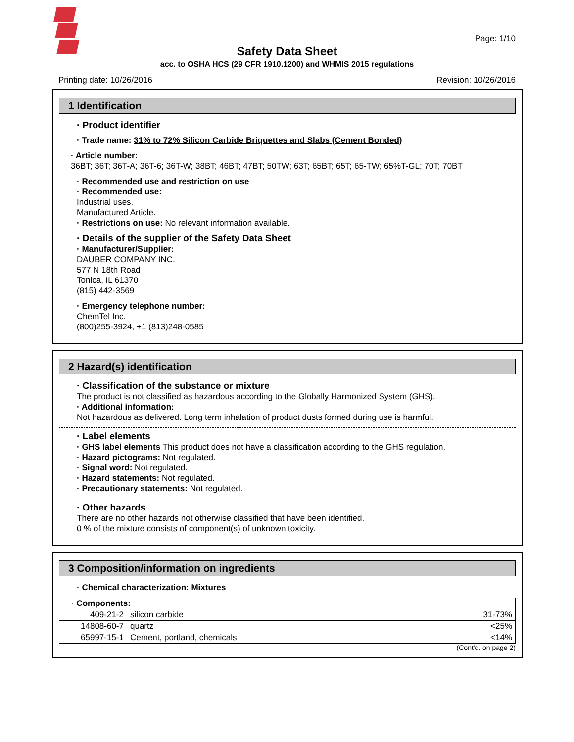Page: 1/10
Safety Data Sheet
acc. to OSHA HCS (29 CFR 1910.1200) and WHMIS 2015 regulations
Printing date: 10/26/2016 Revision: 10/26/2016
1 Identification
· Product identifier
· Trade name: 31% to 72% Silicon Carbide Briquettes and Slabs (Cement Bonded)
· Article number:
36BT; 36T; 36T-A; 36T-6; 36T-W; 38BT; 46BT; 47BT; 50TW; 63T; 65BT; 65T; 65-TW; 65%T-GL; 70T; 70BT
· Recommended use and restriction on use
· Recommended use:
Industrial uses.
Manufactured Article.
· Restrictions on use: No relevant information available.
· Details of the supplier of the Safety Data Sheet
· Manufacturer/Supplier:
DAUBER COMPANY INC.
577 N 18th Road
Tonica, IL 61370
(815) 442-3569
· Emergency telephone number:
ChemTel Inc.
(800)255-3924, +1 (813)248-0585
2 Hazard(s) identification
· Classification of the substance or mixture
The product is not classified as hazardous according to the Globally Harmonized System (GHS).
· Additional information:
Not hazardous as delivered. Long term inhalation of product dusts formed during use is harmful.
· Label elements
· GHS label elements This product does not have a classification according to the GHS regulation.
· Hazard pictograms: Not regulated.
· Signal word: Not regulated.
· Hazard statements: Not regulated.
· Precautionary statements: Not regulated.
· Other hazards
There are no other hazards not otherwise classified that have been identified.
0 % of the mixture consists of component(s) of unknown toxicity.
3 Composition/information on ingredients
· Chemical characterization: Mixtures
| · Components: | | |
| 409-21-2 | silicon carbide | 31-73% |
| 14808-60-7 | quartz | <25% |
| 65997-15-1 | Cement, portland, chemicals | <14% |
(Cont'd. on page 2)